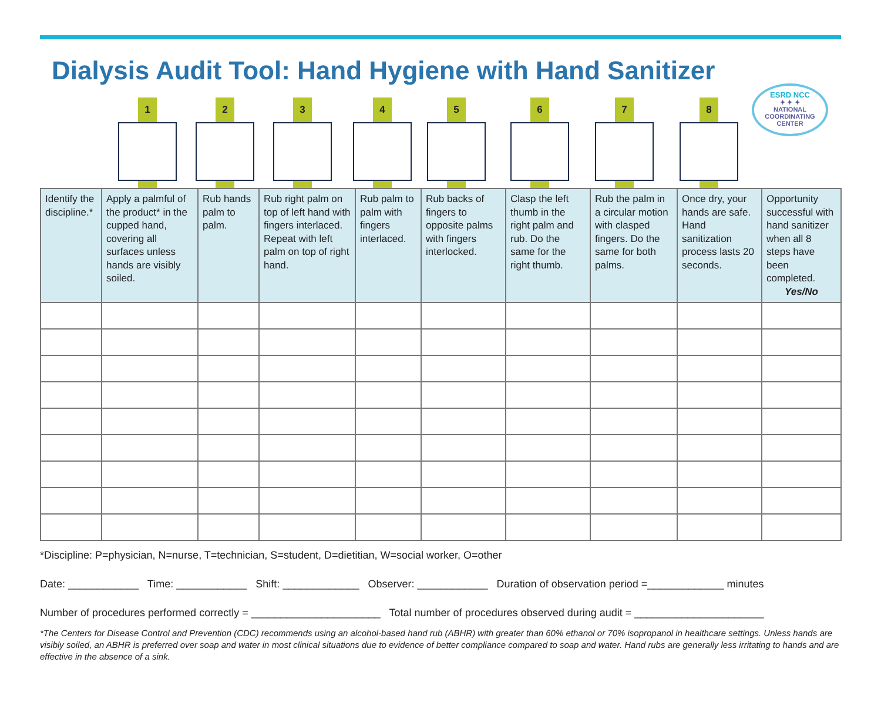Dialysis Audit Tool: Hand Hygiene with Hand Sanitizer
ESRD NCC
✦ ✦ ✦
NATIONAL
COORDINATING
CENTER
1 2 3 4 5 6 7 8
| Identify the discipline.* | Apply a palmful of the product* in the cupped hand, covering all surfaces unless hands are visibly soiled. | Rub hands palm to palm. | Rub right palm on top of left hand with fingers interlaced. Repeat with left palm on top of right hand. | Rub palm to palm with fingers interlaced. | Rub backs of fingers to opposite palms with fingers interlocked. | Clasp the left thumb in the right palm and rub. Do the same for the right thumb. | Rub the palm in a circular motion with clasped fingers. Do the same for both palms. | Once dry, your hands are safe. Hand sanitization process lasts 20 seconds. | Opportunity successful with hand sanitizer when all 8 steps have been completed. Yes/No |
| --- | --- | --- | --- | --- | --- | --- | --- | --- | --- |
*Discipline: P=physician, N=nurse, T=technician, S=student, D=dietitian, W=social worker, O=other
Date: ____________ Time: ____________ Shift: _____________ Observer: ____________ Duration of observation period =_____________ minutes
Number of procedures performed correctly = ______________________ Total number of procedures observed during audit = ______________________
*The Centers for Disease Control and Prevention (CDC) recommends using an alcohol-based hand rub (ABHR) with greater than 60% ethanol or 70% isopropanol in healthcare settings. Unless hands are visibly soiled, an ABHR is preferred over soap and water in most clinical situations due to evidence of better compliance compared to soap and water. Hand rubs are generally less irritating to hands and are effective in the absence of a sink.